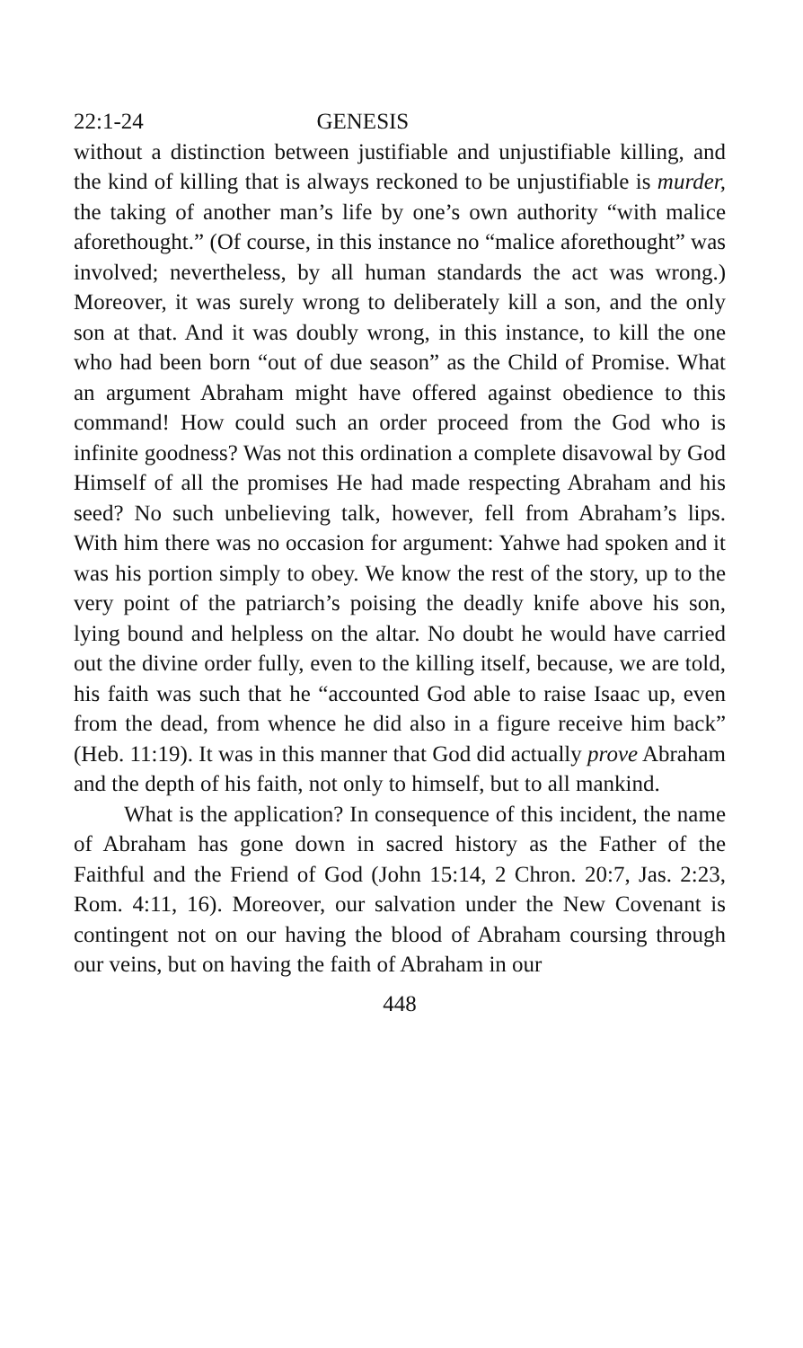22:1-24 GENESIS
without a distinction between justifiable and unjustifiable killing, and the kind of killing that is always reckoned to be unjustifiable is murder, the taking of another man’s life by one’s own authority “with malice aforethought.” (Of course, in this instance no “malice aforethought” was involved; nevertheless, by all human standards the act was wrong.) Moreover, it was surely wrong to deliberately kill a son, and the only son at that. And it was doubly wrong, in this instance, to kill the one who had been born “out of due season” as the Child of Promise. What an argument Abraham might have offered against obedience to this command! How could such an order proceed from the God who is infinite goodness? Was not this ordination a complete disavowal by God Himself of all the promises He had made respecting Abraham and his seed? No such unbelieving talk, however, fell from Abraham’s lips. With him there was no occasion for argument: Yahwe had spoken and it was his portion simply to obey. We know the rest of the story, up to the very point of the patriarch’s poising the deadly knife above his son, lying bound and helpless on the altar. No doubt he would have carried out the divine order fully, even to the killing itself, because, we are told, his faith was such that he “accounted God able to raise Isaac up, even from the dead, from whence he did also in a figure receive him back” (Heb. 11:19). It was in this manner that God did actually prove Abraham and the depth of his faith, not only to himself, but to all mankind.
What is the application? In consequence of this incident, the name of Abraham has gone down in sacred history as the Father of the Faithful and the Friend of God (John 15:14, 2 Chron. 20:7, Jas. 2:23, Rom. 4:11, 16). Moreover, our salvation under the New Covenant is contingent not on our having the blood of Abraham coursing through our veins, but on having the faith of Abraham in our
448